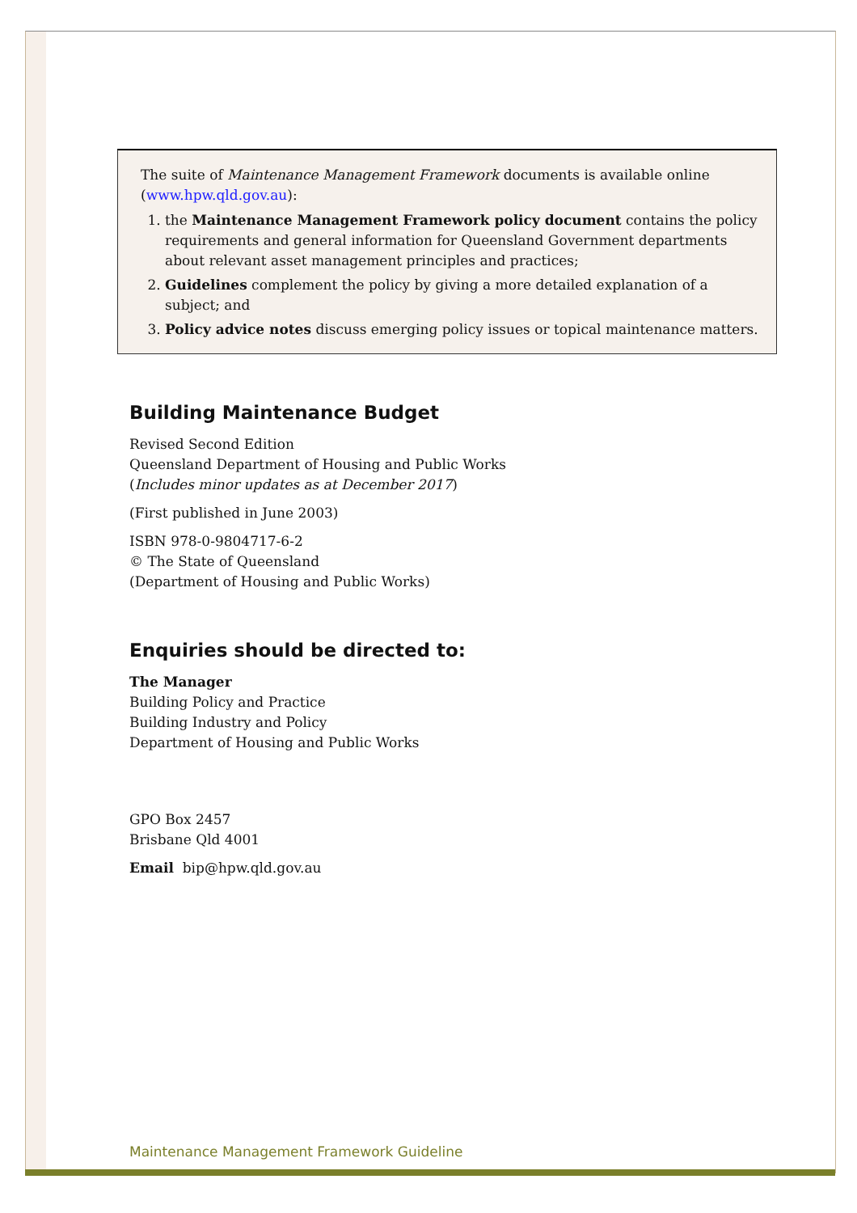The suite of Maintenance Management Framework documents is available online (www.hpw.qld.gov.au):
1. the Maintenance Management Framework policy document contains the policy requirements and general information for Queensland Government departments about relevant asset management principles and practices;
2. Guidelines complement the policy by giving a more detailed explanation of a subject; and
3. Policy advice notes discuss emerging policy issues or topical maintenance matters.
Building Maintenance Budget
Revised Second Edition
Queensland Department of Housing and Public Works
(Includes minor updates as at December 2017)
(First published in June 2003)
ISBN 978-0-9804717-6-2
© The State of Queensland
(Department of Housing and Public Works)
Enquiries should be directed to:
The Manager
Building Policy and Practice
Building Industry and Policy
Department of Housing and Public Works
GPO Box 2457
Brisbane Qld 4001
Email bip@hpw.qld.gov.au
Maintenance Management Framework Guideline